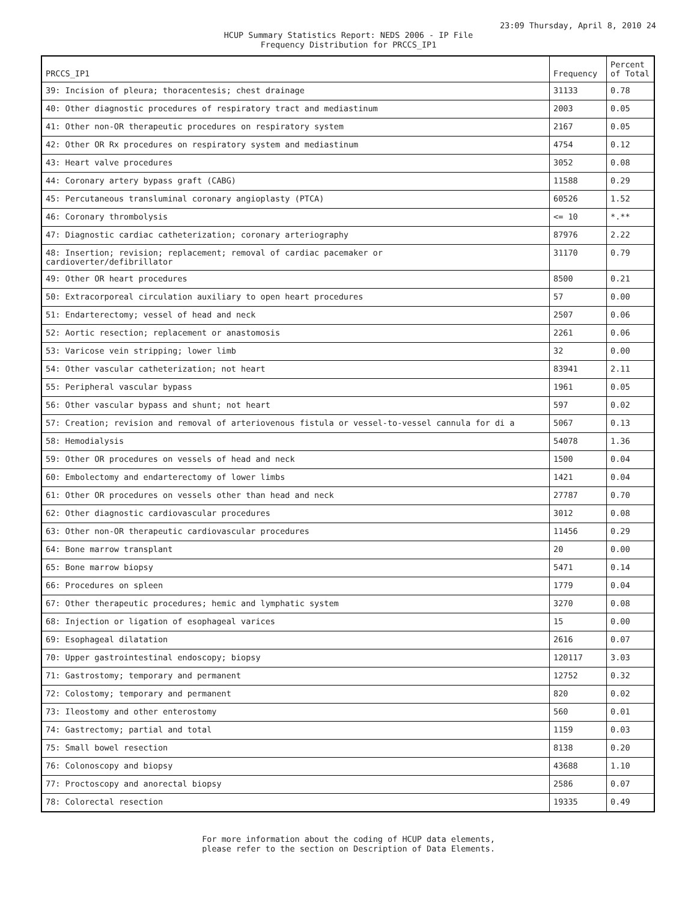23:09 Thursday, April 8, 2010 24
HCUP Summary Statistics Report: NEDS 2006 - IP File
Frequency Distribution for PRCCS_IP1
| PRCCS_IP1 | Frequency | Percent of Total |
| --- | --- | --- |
| 39: Incision of pleura; thoracentesis; chest drainage | 31133 | 0.78 |
| 40: Other diagnostic procedures of respiratory tract and mediastinum | 2003 | 0.05 |
| 41: Other non-OR therapeutic procedures on respiratory system | 2167 | 0.05 |
| 42: Other OR Rx procedures on respiratory system and mediastinum | 4754 | 0.12 |
| 43: Heart valve procedures | 3052 | 0.08 |
| 44: Coronary artery bypass graft (CABG) | 11588 | 0.29 |
| 45: Percutaneous transluminal coronary angioplasty (PTCA) | 60526 | 1.52 |
| 46: Coronary thrombolysis | <= 10 | *.** |
| 47: Diagnostic cardiac catheterization; coronary arteriography | 87976 | 2.22 |
| 48: Insertion; revision; replacement; removal of cardiac pacemaker or cardioverter/defibrillator | 31170 | 0.79 |
| 49: Other OR heart procedures | 8500 | 0.21 |
| 50: Extracorporeal circulation auxiliary to open heart procedures | 57 | 0.00 |
| 51: Endarterectomy; vessel of head and neck | 2507 | 0.06 |
| 52: Aortic resection; replacement or anastomosis | 2261 | 0.06 |
| 53: Varicose vein stripping; lower limb | 32 | 0.00 |
| 54: Other vascular catheterization; not heart | 83941 | 2.11 |
| 55: Peripheral vascular bypass | 1961 | 0.05 |
| 56: Other vascular bypass and shunt; not heart | 597 | 0.02 |
| 57: Creation; revision and removal of arteriovenous fistula or vessel-to-vessel cannula for di a | 5067 | 0.13 |
| 58: Hemodialysis | 54078 | 1.36 |
| 59: Other OR procedures on vessels of head and neck | 1500 | 0.04 |
| 60: Embolectomy and endarterectomy of lower limbs | 1421 | 0.04 |
| 61: Other OR procedures on vessels other than head and neck | 27787 | 0.70 |
| 62: Other diagnostic cardiovascular procedures | 3012 | 0.08 |
| 63: Other non-OR therapeutic cardiovascular procedures | 11456 | 0.29 |
| 64: Bone marrow transplant | 20 | 0.00 |
| 65: Bone marrow biopsy | 5471 | 0.14 |
| 66: Procedures on spleen | 1779 | 0.04 |
| 67: Other therapeutic procedures; hemic and lymphatic system | 3270 | 0.08 |
| 68: Injection or ligation of esophageal varices | 15 | 0.00 |
| 69: Esophageal dilatation | 2616 | 0.07 |
| 70: Upper gastrointestinal endoscopy; biopsy | 120117 | 3.03 |
| 71: Gastrostomy; temporary and permanent | 12752 | 0.32 |
| 72: Colostomy; temporary and permanent | 820 | 0.02 |
| 73: Ileostomy and other enterostomy | 560 | 0.01 |
| 74: Gastrectomy; partial and total | 1159 | 0.03 |
| 75: Small bowel resection | 8138 | 0.20 |
| 76: Colonoscopy and biopsy | 43688 | 1.10 |
| 77: Proctoscopy and anorectal biopsy | 2586 | 0.07 |
| 78: Colorectal resection | 19335 | 0.49 |
For more information about the coding of HCUP data elements,
please refer to the section on Description of Data Elements.